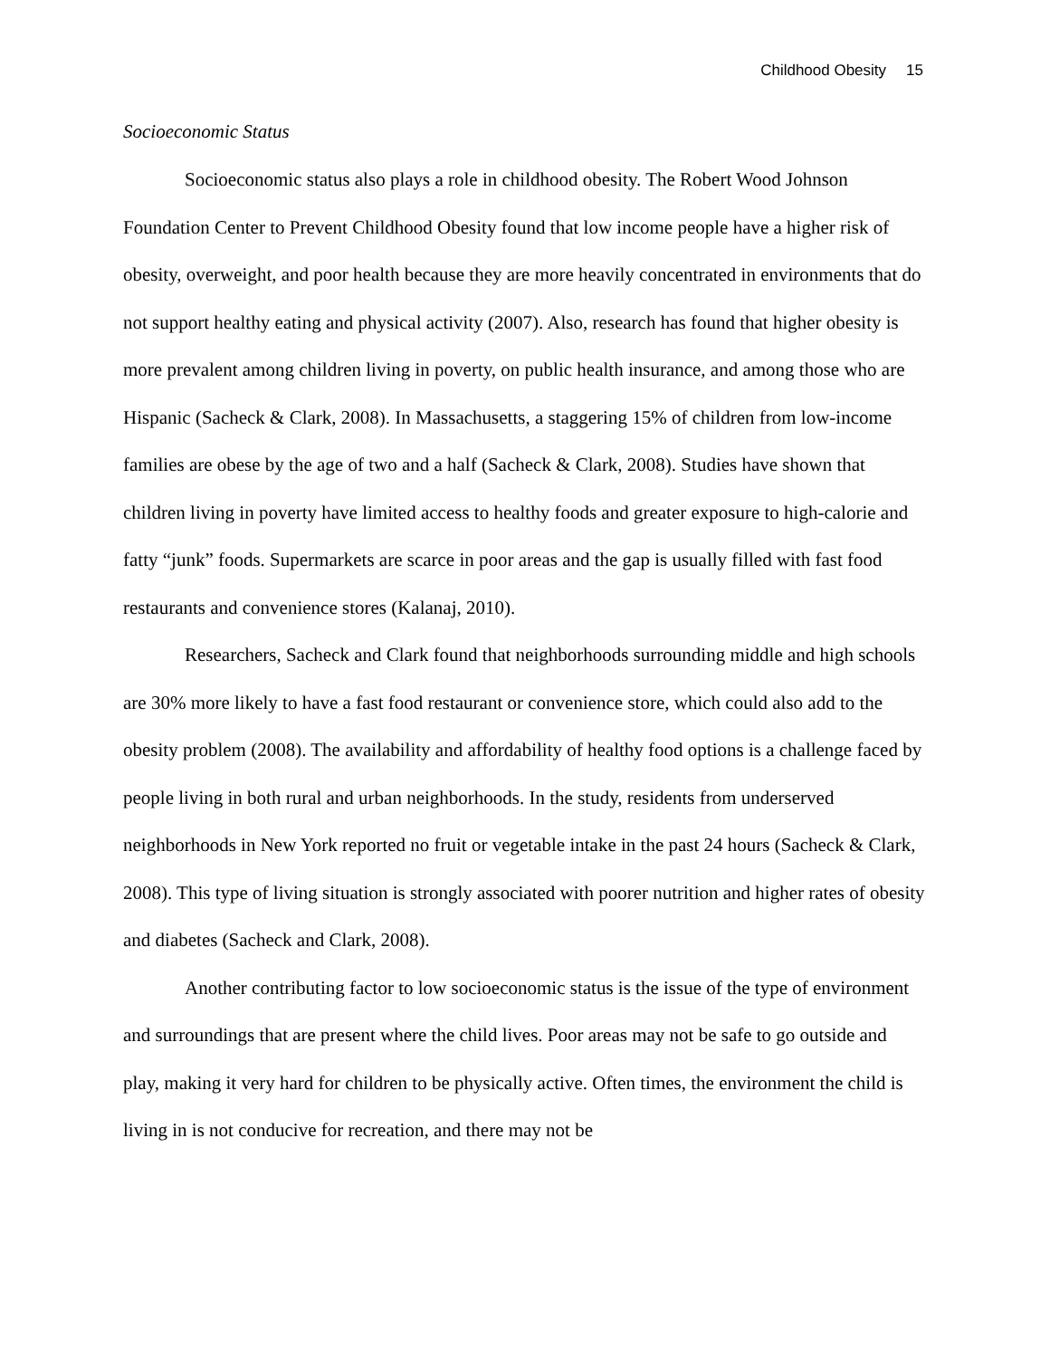Childhood Obesity 15
Socioeconomic Status
Socioeconomic status also plays a role in childhood obesity. The Robert Wood Johnson Foundation Center to Prevent Childhood Obesity found that low income people have a higher risk of obesity, overweight, and poor health because they are more heavily concentrated in environments that do not support healthy eating and physical activity (2007). Also, research has found that higher obesity is more prevalent among children living in poverty, on public health insurance, and among those who are Hispanic (Sacheck & Clark, 2008). In Massachusetts, a staggering 15% of children from low-income families are obese by the age of two and a half (Sacheck & Clark, 2008). Studies have shown that children living in poverty have limited access to healthy foods and greater exposure to high-calorie and fatty “junk” foods. Supermarkets are scarce in poor areas and the gap is usually filled with fast food restaurants and convenience stores (Kalanaj, 2010).
Researchers, Sacheck and Clark found that neighborhoods surrounding middle and high schools are 30% more likely to have a fast food restaurant or convenience store, which could also add to the obesity problem (2008). The availability and affordability of healthy food options is a challenge faced by people living in both rural and urban neighborhoods. In the study, residents from underserved neighborhoods in New York reported no fruit or vegetable intake in the past 24 hours (Sacheck & Clark, 2008). This type of living situation is strongly associated with poorer nutrition and higher rates of obesity and diabetes (Sacheck and Clark, 2008).
Another contributing factor to low socioeconomic status is the issue of the type of environment and surroundings that are present where the child lives. Poor areas may not be safe to go outside and play, making it very hard for children to be physically active. Often times, the environment the child is living in is not conducive for recreation, and there may not be